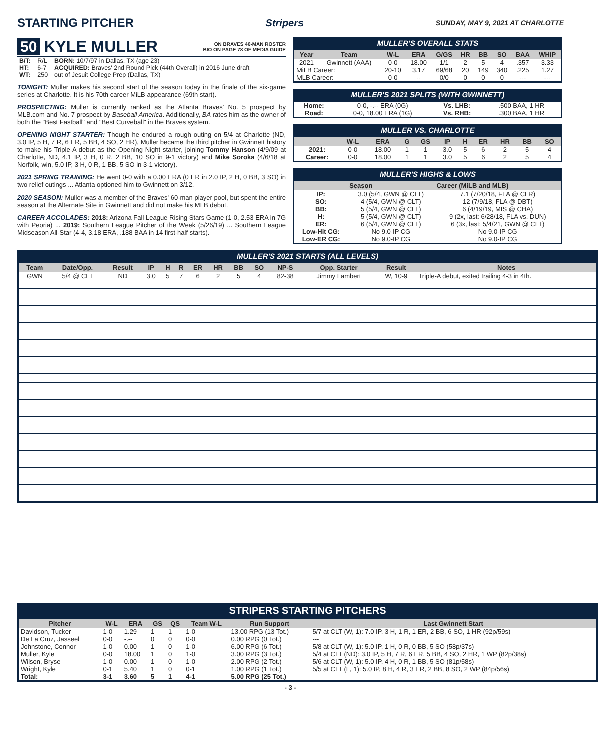STARTING PITCHER
Stripers SUNDAY, MAY 9, 2021 AT CHARLOTTE
50 KYLE MULLER ON BRAVES 40-MAN ROSTER
BIO ON PAGE 78 OF MEDIA GUIDE
| B/T: | R/L | BORN: 10/7/97 in Dallas, TX (age 23) |
| HT: | 6-7 | ACQUIRED: Braves' 2nd Round Pick (44th Overall) in 2016 June draft |
| WT: | 250 | out of Jesuit College Prep (Dallas, TX) |
TONIGHT: Muller makes his second start of the season today in the finale of the six-game series at Charlotte. It is his 70th career MiLB appearance (69th start).
PROSPECTING: Muller is currently ranked as the Atlanta Braves' No. 5 prospect by MLB.com and No. 7 prospect by Baseball America. Additionally, BA rates him as the owner of both the "Best Fastball" and "Best Curveball" in the Braves system.
OPENING NIGHT STARTER: Though he endured a rough outing on 5/4 at Charlotte (ND, 3.0 IP, 5 H, 7 R, 6 ER, 5 BB, 4 SO, 2 HR), Muller became the third pitcher in Gwinnett history to make his Triple-A debut as the Opening Night starter, joining Tommy Hanson (4/9/09 at Charlotte, ND, 4.1 IP, 3 H, 0 R, 2 BB, 10 SO in 9-1 victory) and Mike Soroka (4/6/18 at Norfolk, win, 5.0 IP, 3 H, 0 R, 1 BB, 5 SO in 3-1 victory).
2021 SPRING TRAINING: He went 0-0 with a 0.00 ERA (0 ER in 2.0 IP, 2 H, 0 BB, 3 SO) in two relief outings ... Atlanta optioned him to Gwinnett on 3/12.
2020 SEASON: Muller was a member of the Braves' 60-man player pool, but spent the entire season at the Alternate Site in Gwinnett and did not make his MLB debut.
CAREER ACCOLADES: 2018: Arizona Fall League Rising Stars Game (1-0, 2.53 ERA in 7G with Peoria) ... 2019: Southern League Pitcher of the Week (5/26/19) ... Southern League Midseason All-Star (4-4, 3.18 ERA, .188 BAA in 14 first-half starts).
MULLER'S OVERALL STATS
| Year | Team | W-L | ERA | G/GS | HR | BB | SO | BAA | WHIP |
| --- | --- | --- | --- | --- | --- | --- | --- | --- | --- |
| 2021 | Gwinnett (AAA) | 0-0 | 18.00 | 1/1 | 2 | 5 | 4 | .357 | 3.33 |
| MiLB Career: | | 20-10 | 3.17 | 69/68 | 20 | 149 | 340 | .225 | 1.27 |
| MLB Career: | | 0-0 | -- | 0/0 | 0 | 0 | 0 | --- | --- |
MULLER'S 2021 SPLITS (WITH GWINNETT)
| Home: | 0-0, -.-- ERA (0G) | Vs. LHB: | .500 BAA, 1 HR |
| Road: | 0-0, 18.00 ERA (1G) | Vs. RHB: | .300 BAA, 1 HR |
MULLER VS. CHARLOTTE
| | W-L | ERA | G | GS | IP | H | ER | HR | BB | SO |
| --- | --- | --- | --- | --- | --- | --- | --- | --- | --- | --- |
| 2021: | 0-0 | 18.00 | 1 | 1 | 3.0 | 5 | 6 | 2 | 5 | 4 |
| Career: | 0-0 | 18.00 | 1 | 1 | 3.0 | 5 | 6 | 2 | 5 | 4 |
MULLER'S HIGHS & LOWS
| | Season | Career (MiLB and MLB) |
| --- | --- | --- |
| IP: | 3.0 (5/4, GWN @ CLT) | 7.1 (7/20/18, FLA @ CLR) |
| SO: | 4 (5/4, GWN @ CLT) | 12 (7/9/18, FLA @ DBT) |
| BB: | 5 (5/4, GWN @ CLT) | 6 (4/19/19, MIS @ CHA) |
| H: | 5 (5/4, GWN @ CLT) | 9 (2x, last: 6/28/18, FLA vs. DUN) |
| ER: | 6 (5/4, GWN @ CLT) | 6 (3x, last: 5/4/21, GWN @ CLT) |
| Low-Hit CG: | No 9.0-IP CG | No 9.0-IP CG |
| Low-ER CG: | No 9.0-IP CG | No 9.0-IP CG |
MULLER'S 2021 STARTS (ALL LEVELS)
| Team | Date/Opp. | Result | IP | H | R | ER | HR | BB | SO | NP-S | Opp. Starter | Result | Notes |
| --- | --- | --- | --- | --- | --- | --- | --- | --- | --- | --- | --- | --- | --- |
| GWN | 5/4 @ CLT | ND | 3.0 | 5 | 7 | 6 | 2 | 5 | 4 | 82-38 | Jimmy Lambert | W, 10-9 | Triple-A debut, exited trailing 4-3 in 4th. |
STRIPERS STARTING PITCHERS
| Pitcher | W-L | ERA | GS | QS | Team W-L | Run Support | Last Gwinnett Start |
| --- | --- | --- | --- | --- | --- | --- | --- |
| Davidson, Tucker | 1-0 | 1.29 | 1 | 1 | 1-0 | 13.00 RPG (13 Tot.) | 5/7 at CLT (W, 1): 7.0 IP, 3 H, 1 R, 1 ER, 2 BB, 6 SO, 1 HR (92p/59s) |
| De La Cruz, Jasseel | 0-0 | -.-- | 0 | 0 | 0-0 | 0.00 RPG (0 Tot.) | --- |
| Johnstone, Connor | 1-0 | 0.00 | 1 | 0 | 1-0 | 6.00 RPG (6 Tot.) | 5/8 at CLT (W, 1): 5.0 IP, 1 H, 0 R, 0 BB, 5 SO (58p/37s) |
| Muller, Kyle | 0-0 | 18.00 | 1 | 0 | 1-0 | 3.00 RPG (3 Tot.) | 5/4 at CLT (ND): 3.0 IP, 5 H, 7 R, 6 ER, 5 BB, 4 SO, 2 HR, 1 WP (82p/38s) |
| Wilson, Bryse | 1-0 | 0.00 | 1 | 0 | 1-0 | 2.00 RPG (2 Tot.) | 5/6 at CLT (W, 1): 5.0 IP, 4 H, 0 R, 1 BB, 5 SO (81p/58s) |
| Wright, Kyle | 0-1 | 5.40 | 1 | 0 | 0-1 | 1.00 RPG (1 Tot.) | 5/5 at CLT (L, 1): 5.0 IP, 8 H, 4 R, 3 ER, 2 BB, 8 SO, 2 WP (84p/56s) |
| Total: | 3-1 | 3.60 | 5 | 1 | 4-1 | 5.00 RPG (25 Tot.) | |
- 3 -